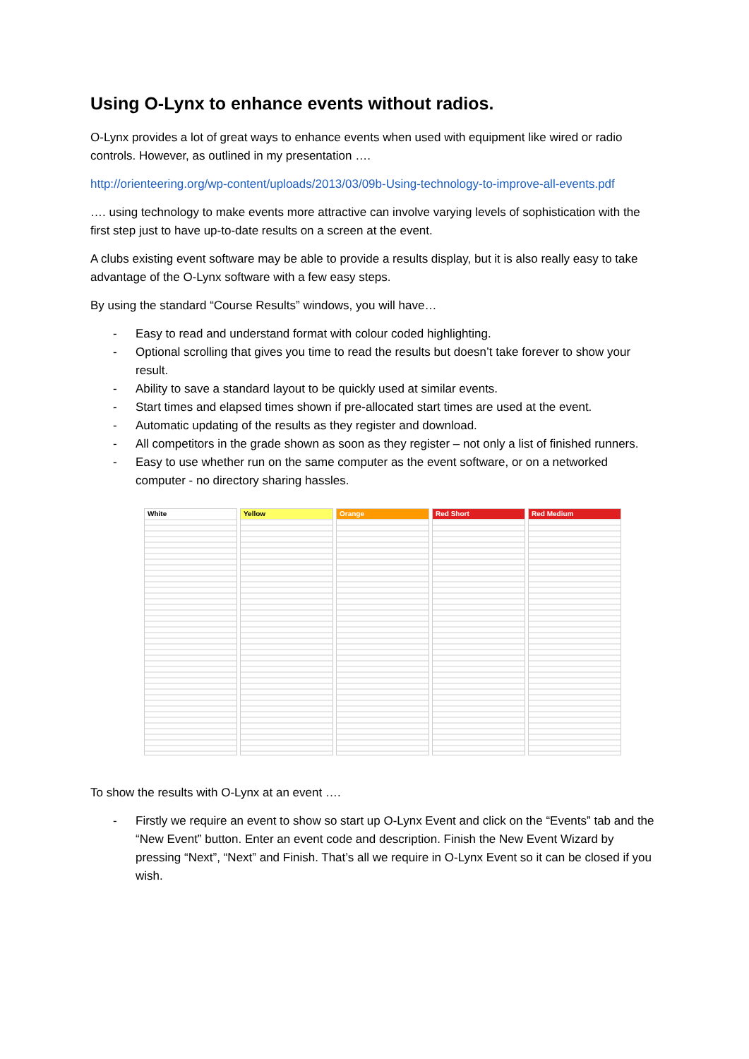Using O-Lynx to enhance events without radios.
O-Lynx provides a lot of great ways to enhance events when used with equipment like wired or radio controls. However, as outlined in my presentation ….
http://orienteering.org/wp-content/uploads/2013/03/09b-Using-technology-to-improve-all-events.pdf
…. using technology to make events more attractive can involve varying levels of sophistication with the first step just to have up-to-date results on a screen at the event.
A clubs existing event software may be able to provide a results display, but it is also really easy to take advantage of the O-Lynx software with a few easy steps.
By using the standard “Course Results” windows, you will have…
- Easy to read and understand format with colour coded highlighting.
- Optional scrolling that gives you time to read the results but doesn’t take forever to show your result.
- Ability to save a standard layout to be quickly used at similar events.
- Start times and elapsed times shown if pre-allocated start times are used at the event.
- Automatic updating of the results as they register and download.
- All competitors in the grade shown as soon as they register – not only a list of finished runners.
- Easy to use whether run on the same computer as the event software, or on a networked computer - no directory sharing hassles.
White Yellow Orange Red Short Red Medium
To show the results with O-Lynx at an event ….
- Firstly we require an event to show so start up O-Lynx Event and click on the “Events” tab and the “New Event” button. Enter an event code and description. Finish the New Event Wizard by pressing “Next”, “Next” and Finish. That’s all we require in O-Lynx Event so it can be closed if you wish.